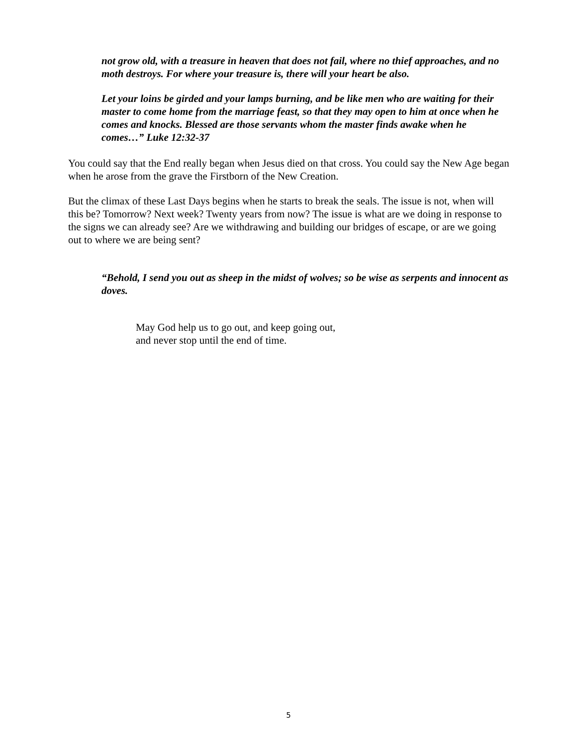not grow old, with a treasure in heaven that does not fail, where no thief approaches, and no moth destroys. For where your treasure is, there will your heart be also.
Let your loins be girded and your lamps burning, and be like men who are waiting for their master to come home from the marriage feast, so that they may open to him at once when he comes and knocks. Blessed are those servants whom the master finds awake when he comes…” Luke 12:32-37
You could say that the End really began when Jesus died on that cross. You could say the New Age began when he arose from the grave the Firstborn of the New Creation.
But the climax of these Last Days begins when he starts to break the seals. The issue is not, when will this be? Tomorrow? Next week? Twenty years from now? The issue is what are we doing in response to the signs we can already see? Are we withdrawing and building our bridges of escape, or are we going out to where we are being sent?
“Behold, I send you out as sheep in the midst of wolves; so be wise as serpents and innocent as doves.
May God help us to go out, and keep going out,
and never stop until the end of time.
5